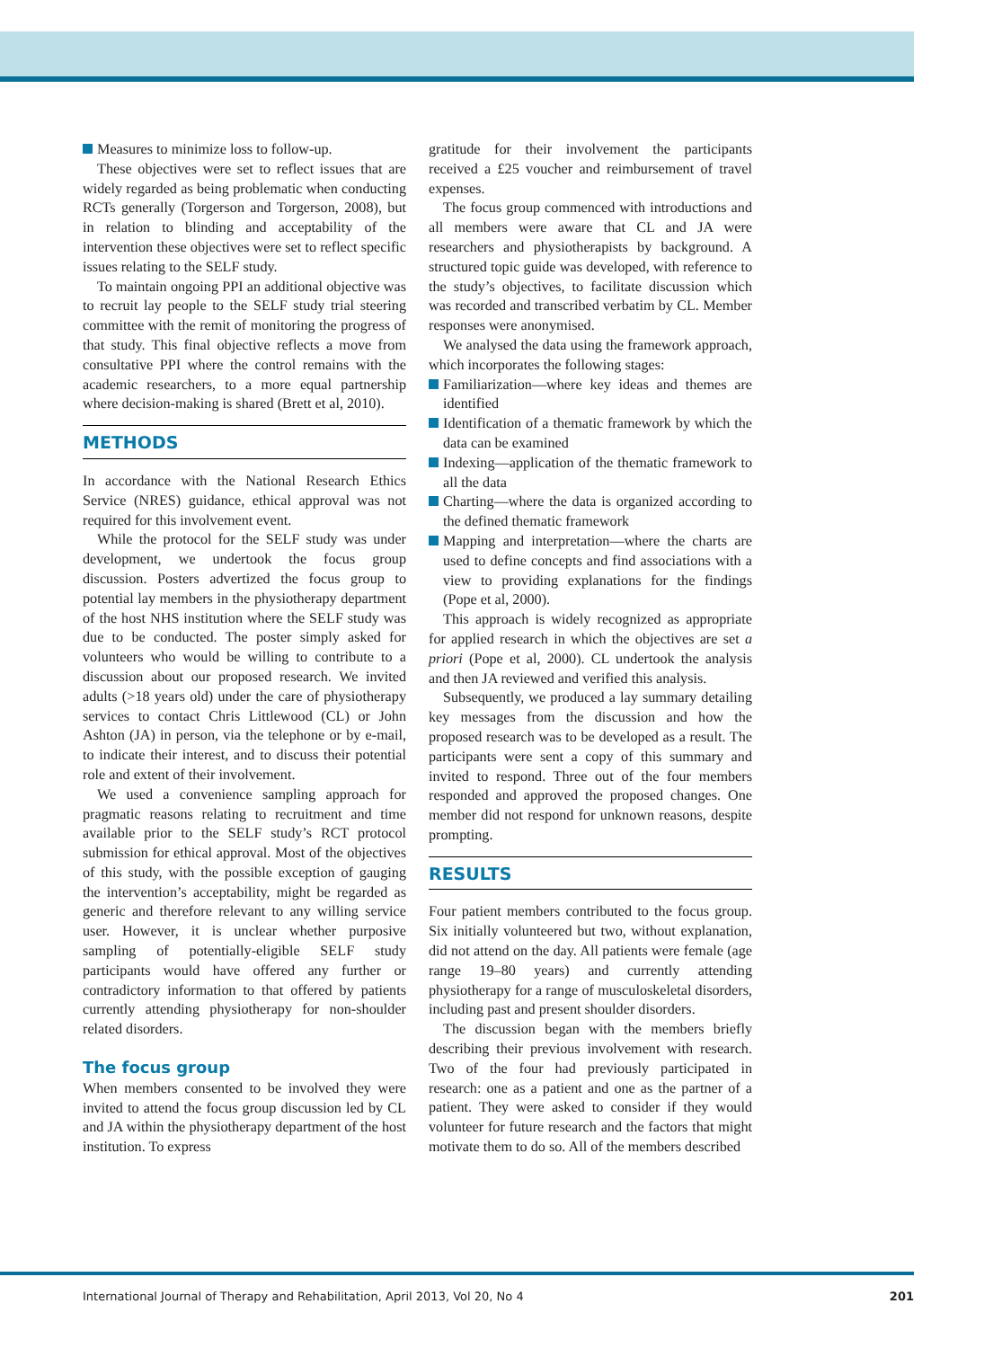Measures to minimize loss to follow-up.
These objectives were set to reflect issues that are widely regarded as being problematic when conducting RCTs generally (Torgerson and Torgerson, 2008), but in relation to blinding and acceptability of the intervention these objectives were set to reflect specific issues relating to the SELF study.
To maintain ongoing PPI an additional objective was to recruit lay people to the SELF study trial steering committee with the remit of monitoring the progress of that study. This final objective reflects a move from consultative PPI where the control remains with the academic researchers, to a more equal partnership where decision-making is shared (Brett et al, 2010).
METHODS
In accordance with the National Research Ethics Service (NRES) guidance, ethical approval was not required for this involvement event.
While the protocol for the SELF study was under development, we undertook the focus group discussion. Posters advertized the focus group to potential lay members in the physiotherapy department of the host NHS institution where the SELF study was due to be conducted. The poster simply asked for volunteers who would be willing to contribute to a discussion about our proposed research. We invited adults (>18 years old) under the care of physiotherapy services to contact Chris Littlewood (CL) or John Ashton (JA) in person, via the telephone or by e-mail, to indicate their interest, and to discuss their potential role and extent of their involvement.
We used a convenience sampling approach for pragmatic reasons relating to recruitment and time available prior to the SELF study’s RCT protocol submission for ethical approval. Most of the objectives of this study, with the possible exception of gauging the intervention’s acceptability, might be regarded as generic and therefore relevant to any willing service user. However, it is unclear whether purposive sampling of potentially-eligible SELF study participants would have offered any further or contradictory information to that offered by patients currently attending physiotherapy for non-shoulder related disorders.
The focus group
When members consented to be involved they were invited to attend the focus group discussion led by CL and JA within the physiotherapy department of the host institution. To express
gratitude for their involvement the participants received a £25 voucher and reimbursement of travel expenses.
The focus group commenced with introductions and all members were aware that CL and JA were researchers and physiotherapists by background. A structured topic guide was developed, with reference to the study’s objectives, to facilitate discussion which was recorded and transcribed verbatim by CL. Member responses were anonymised.
We analysed the data using the framework approach, which incorporates the following stages:
Familiarization—where key ideas and themes are identified
Identification of a thematic framework by which the data can be examined
Indexing—application of the thematic framework to all the data
Charting—where the data is organized according to the defined thematic framework
Mapping and interpretation—where the charts are used to define concepts and find associations with a view to providing explanations for the findings (Pope et al, 2000).
This approach is widely recognized as appropriate for applied research in which the objectives are set a priori (Pope et al, 2000). CL undertook the analysis and then JA reviewed and verified this analysis.
Subsequently, we produced a lay summary detailing key messages from the discussion and how the proposed research was to be developed as a result. The participants were sent a copy of this summary and invited to respond. Three out of the four members responded and approved the proposed changes. One member did not respond for unknown reasons, despite prompting.
RESULTS
Four patient members contributed to the focus group. Six initially volunteered but two, without explanation, did not attend on the day. All patients were female (age range 19–80 years) and currently attending physiotherapy for a range of musculoskeletal disorders, including past and present shoulder disorders.
The discussion began with the members briefly describing their previous involvement with research. Two of the four had previously participated in research: one as a patient and one as the partner of a patient. They were asked to consider if they would volunteer for future research and the factors that might motivate them to do so. All of the members described
International Journal of Therapy and Rehabilitation, April 2013, Vol 20, No 4 201